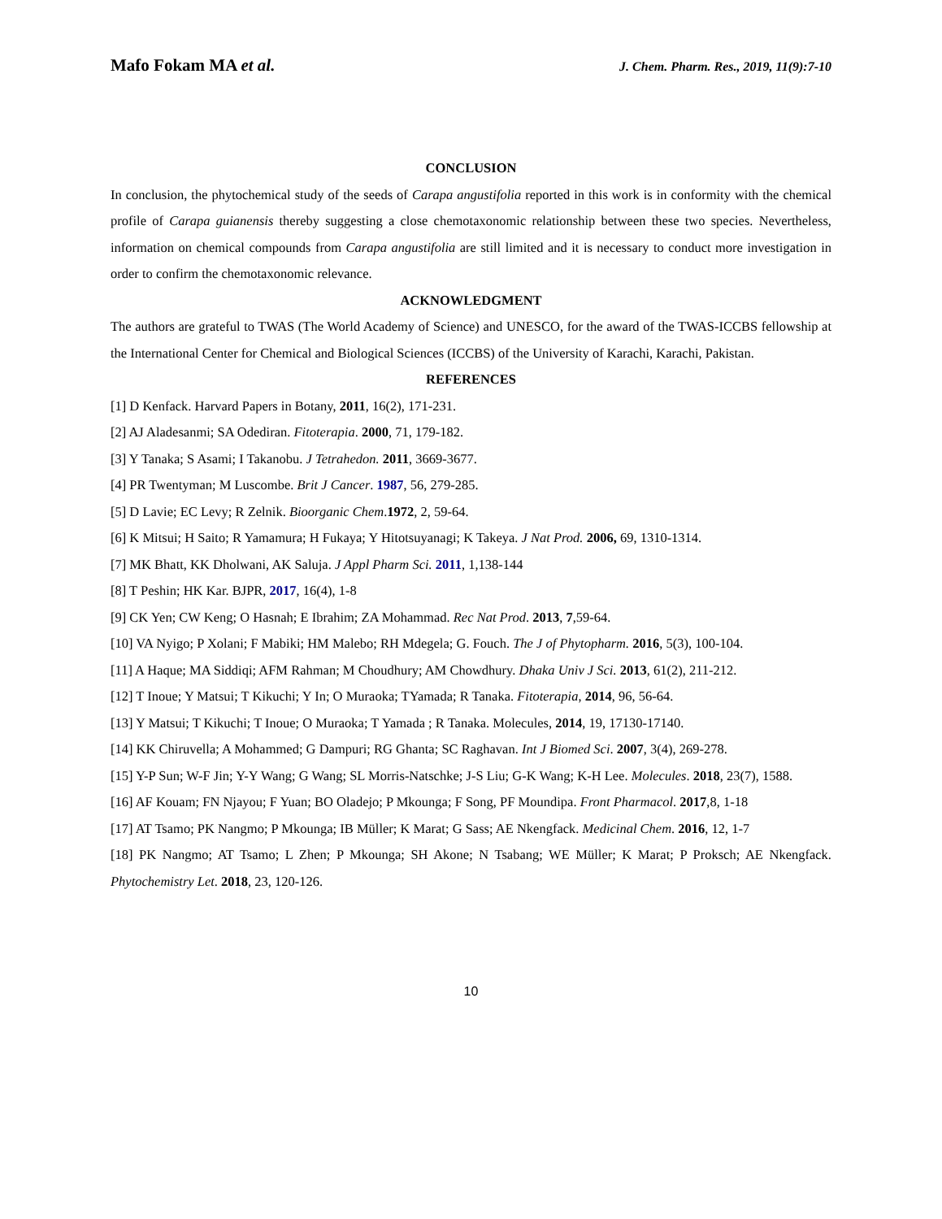Mafo Fokam MA et al. J. Chem. Pharm. Res., 2019, 11(9):7-10
CONCLUSION
In conclusion, the phytochemical study of the seeds of Carapa angustifolia reported in this work is in conformity with the chemical profile of Carapa guianensis thereby suggesting a close chemotaxonomic relationship between these two species. Nevertheless, information on chemical compounds from Carapa angustifolia are still limited and it is necessary to conduct more investigation in order to confirm the chemotaxonomic relevance.
ACKNOWLEDGMENT
The authors are grateful to TWAS (The World Academy of Science) and UNESCO, for the award of the TWAS-ICCBS fellowship at the International Center for Chemical and Biological Sciences (ICCBS) of the University of Karachi, Karachi, Pakistan.
REFERENCES
[1] D Kenfack. Harvard Papers in Botany, 2011, 16(2), 171-231.
[2] AJ Aladesanmi; SA Odediran. Fitoterapia. 2000, 71, 179-182.
[3] Y Tanaka; S Asami; I Takanobu. J Tetrahedon. 2011, 3669-3677.
[4] PR Twentyman; M Luscombe. Brit J Cancer. 1987, 56, 279-285.
[5] D Lavie; EC Levy; R Zelnik. Bioorganic Chem.1972, 2, 59-64.
[6] K Mitsui; H Saito; R Yamamura; H Fukaya; Y Hitotsuyanagi; K Takeya. J Nat Prod. 2006, 69, 1310-1314.
[7] MK Bhatt, KK Dholwani, AK Saluja. J Appl Pharm Sci. 2011, 1,138-144
[8] T Peshin; HK Kar. BJPR, 2017, 16(4), 1-8
[9] CK Yen; CW Keng; O Hasnah; E Ibrahim; ZA Mohammad. Rec Nat Prod. 2013, 7,59-64.
[10] VA Nyigo; P Xolani; F Mabiki; HM Malebo; RH Mdegela; G. Fouch. The J of Phytopharm. 2016, 5(3), 100-104.
[11] A Haque; MA Siddiqi; AFM Rahman; M Choudhury; AM Chowdhury. Dhaka Univ J Sci. 2013, 61(2), 211-212.
[12] T Inoue; Y Matsui; T Kikuchi; Y In; O Muraoka; TYamada; R Tanaka. Fitoterapia, 2014, 96, 56-64.
[13] Y Matsui; T Kikuchi; T Inoue; O Muraoka; T Yamada ; R Tanaka. Molecules, 2014, 19, 17130-17140.
[14] KK Chiruvella; A Mohammed; G Dampuri; RG Ghanta; SC Raghavan. Int J Biomed Sci. 2007, 3(4), 269-278.
[15] Y-P Sun; W-F Jin; Y-Y Wang; G Wang; SL Morris-Natschke; J-S Liu; G-K Wang; K-H Lee. Molecules. 2018, 23(7), 1588.
[16] AF Kouam; FN Njayou; F Yuan; BO Oladejo; P Mkounga; F Song, PF Moundipa. Front Pharmacol. 2017,8, 1-18
[17] AT Tsamo; PK Nangmo; P Mkounga; IB Müller; K Marat; G Sass; AE Nkengfack. Medicinal Chem. 2016, 12, 1-7
[18] PK Nangmo; AT Tsamo; L Zhen; P Mkounga; SH Akone; N Tsabang; WE Müller; K Marat; P Proksch; AE Nkengfack. Phytochemistry Let. 2018, 23, 120-126.
10